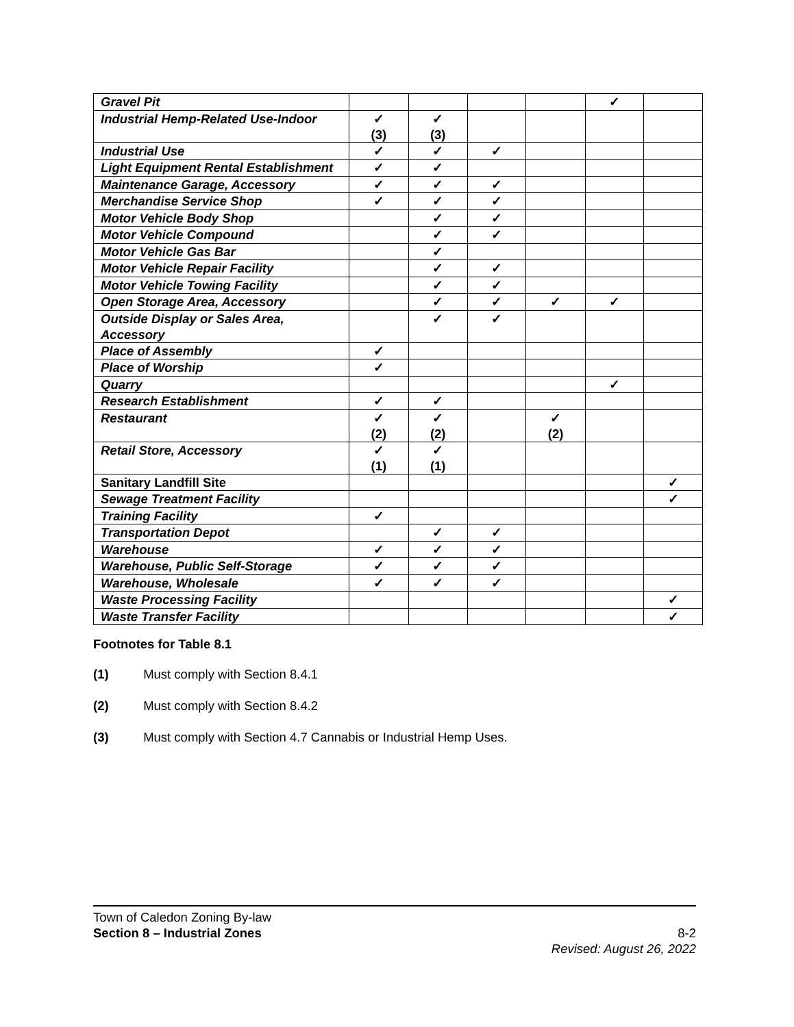| Gravel Pit | | | | | ✓ | |
| Industrial Hemp-Related Use-Indoor | ✓ (3) | ✓ (3) | | | | |
| Industrial Use | ✓ | ✓ | ✓ | | | |
| Light Equipment Rental Establishment | ✓ | ✓ | | | | |
| Maintenance Garage, Accessory | ✓ | ✓ | ✓ | | | |
| Merchandise Service Shop | ✓ | ✓ | ✓ | | | |
| Motor Vehicle Body Shop | | ✓ | ✓ | | | |
| Motor Vehicle Compound | | ✓ | ✓ | | | |
| Motor Vehicle Gas Bar | | ✓ | | | | |
| Motor Vehicle Repair Facility | | ✓ | ✓ | | | |
| Motor Vehicle Towing Facility | | ✓ | ✓ | | | |
| Open Storage Area, Accessory | | ✓ | ✓ | ✓ | ✓ | |
| Outside Display or Sales Area, Accessory | | ✓ | ✓ | | | |
| Place of Assembly | ✓ | | | | | |
| Place of Worship | ✓ | | | | | |
| Quarry | | | | | ✓ | |
| Research Establishment | ✓ | ✓ | | | | |
| Restaurant | ✓ (2) | ✓ (2) | | ✓ (2) | | |
| Retail Store, Accessory | ✓ (1) | ✓ (1) | | | | |
| Sanitary Landfill Site | | | | | | ✓ |
| Sewage Treatment Facility | | | | | | ✓ |
| Training Facility | ✓ | | | | | |
| Transportation Depot | | ✓ | ✓ | | | |
| Warehouse | ✓ | ✓ | ✓ | | | |
| Warehouse, Public Self-Storage | ✓ | ✓ | ✓ | | | |
| Warehouse, Wholesale | ✓ | ✓ | ✓ | | | |
| Waste Processing Facility | | | | | | ✓ |
| Waste Transfer Facility | | | | | | ✓ |
Footnotes for Table 8.1
(1) Must comply with Section 8.4.1
(2) Must comply with Section 8.4.2
(3) Must comply with Section 4.7 Cannabis or Industrial Hemp Uses.
Town of Caledon Zoning By-law
Section 8 – Industrial Zones 8-2
Revised: August 26, 2022